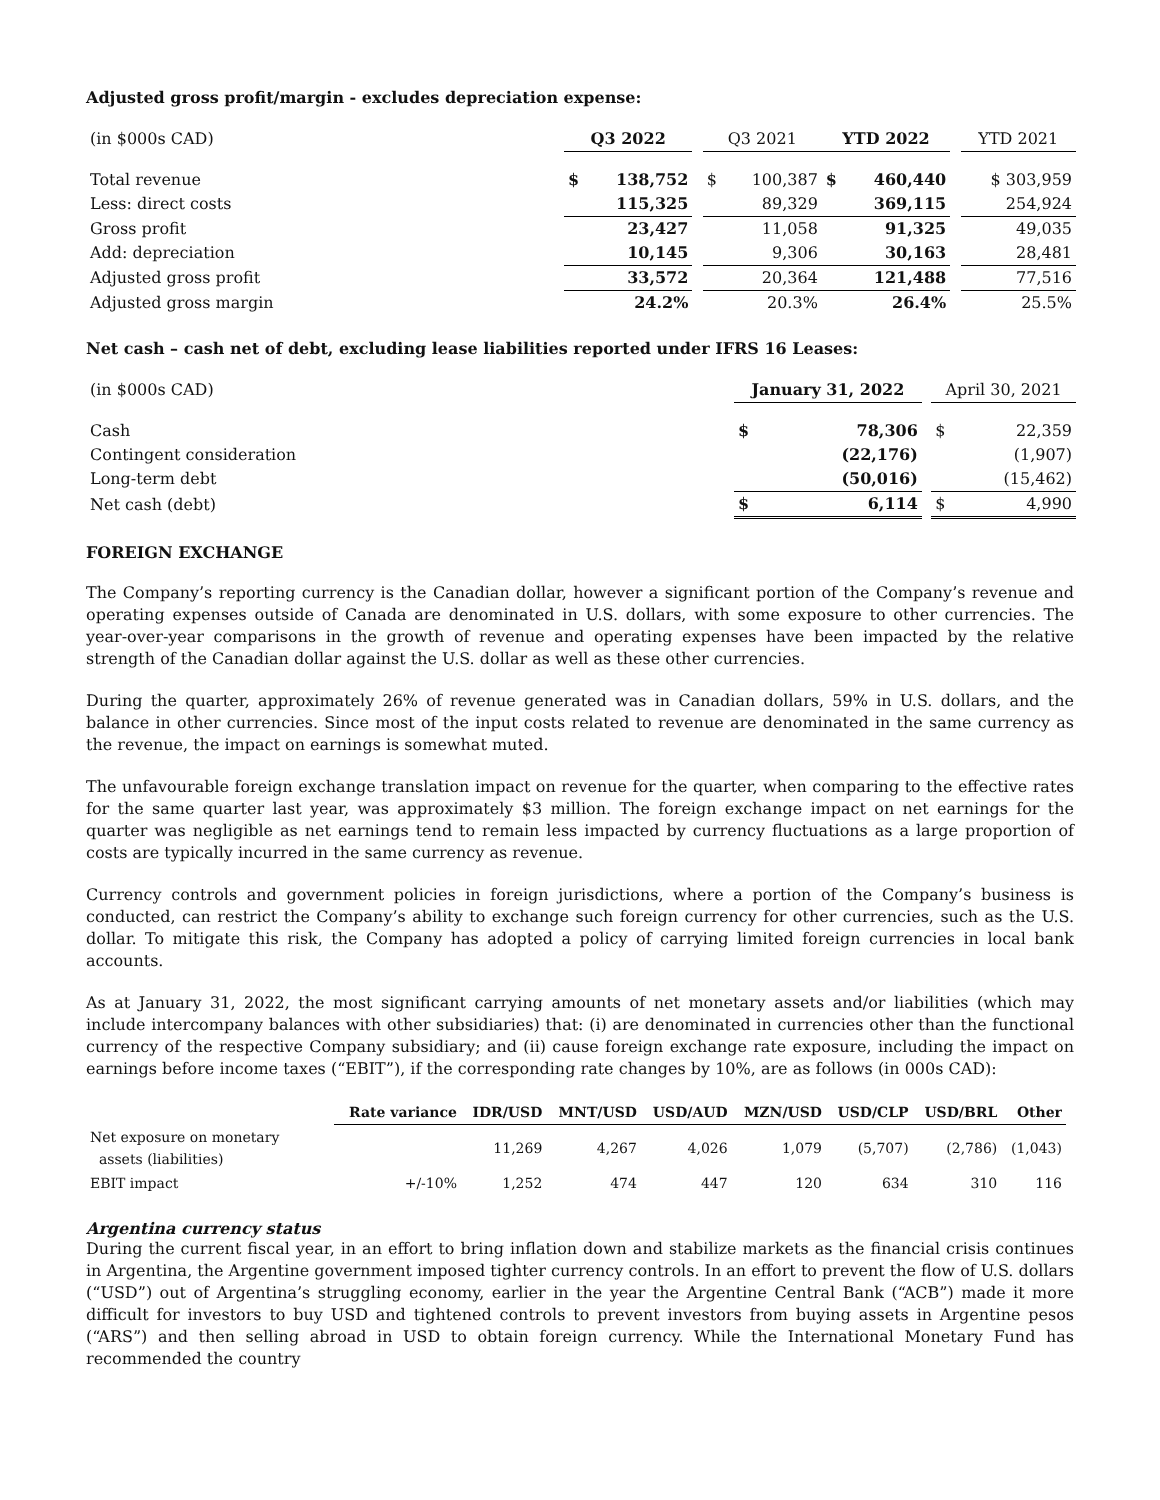Adjusted gross profit/margin - excludes depreciation expense:
| (in $000s CAD) | Q3 2022 | | | Q3 2021 | | YTD 2022 | | | YTD 2021 |
| Total revenue | $ | 138,752 | | $ | 100,387 | $ | 460,440 | | $ 303,959 |
| Less: direct costs | | 115,325 | | | 89,329 | | 369,115 | | 254,924 |
| Gross profit | | 23,427 | | | 11,058 | | 91,325 | | 49,035 |
| Add: depreciation | | 10,145 | | | 9,306 | | 30,163 | | 28,481 |
| Adjusted gross profit | | 33,572 | | | 20,364 | | 121,488 | | 77,516 |
| Adjusted gross margin | | 24.2% | | | 20.3% | | 26.4% | | 25.5% |
Net cash – cash net of debt, excluding lease liabilities reported under IFRS 16 Leases:
| (in $000s CAD) | January 31, 2022 | | | April 30, 2021 | |
| Cash | $ | 78,306 | | $ | 22,359 |
| Contingent consideration | | (22,176) | | | (1,907) |
| Long-term debt | | (50,016) | | | (15,462) |
| Net cash (debt) | $ | 6,114 | | $ | 4,990 |
FOREIGN EXCHANGE
The Company’s reporting currency is the Canadian dollar, however a significant portion of the Company’s revenue and operating expenses outside of Canada are denominated in U.S. dollars, with some exposure to other currencies. The year-over-year comparisons in the growth of revenue and operating expenses have been impacted by the relative strength of the Canadian dollar against the U.S. dollar as well as these other currencies.
During the quarter, approximately 26% of revenue generated was in Canadian dollars, 59% in U.S. dollars, and the balance in other currencies. Since most of the input costs related to revenue are denominated in the same currency as the revenue, the impact on earnings is somewhat muted.
The unfavourable foreign exchange translation impact on revenue for the quarter, when comparing to the effective rates for the same quarter last year, was approximately $3 million. The foreign exchange impact on net earnings for the quarter was negligible as net earnings tend to remain less impacted by currency fluctuations as a large proportion of costs are typically incurred in the same currency as revenue.
Currency controls and government policies in foreign jurisdictions, where a portion of the Company’s business is conducted, can restrict the Company’s ability to exchange such foreign currency for other currencies, such as the U.S. dollar. To mitigate this risk, the Company has adopted a policy of carrying limited foreign currencies in local bank accounts.
As at January 31, 2022, the most significant carrying amounts of net monetary assets and/or liabilities (which may include intercompany balances with other subsidiaries) that: (i) are denominated in currencies other than the functional currency of the respective Company subsidiary; and (ii) cause foreign exchange rate exposure, including the impact on earnings before income taxes (“EBIT”), if the corresponding rate changes by 10%, are as follows (in 000s CAD):
| | Rate variance | IDR/USD | MNT/USD | USD/AUD | MZN/USD | USD/CLP | USD/BRL | Other |
| Net exposure on monetary assets (liabilities) | | 11,269 | 4,267 | 4,026 | 1,079 | (5,707) | (2,786) | (1,043) |
| EBIT impact | +/-10% | 1,252 | 474 | 447 | 120 | 634 | 310 | 116 |
Argentina currency status
During the current fiscal year, in an effort to bring inflation down and stabilize markets as the financial crisis continues in Argentina, the Argentine government imposed tighter currency controls. In an effort to prevent the flow of U.S. dollars (“USD”) out of Argentina’s struggling economy, earlier in the year the Argentine Central Bank (“ACB”) made it more difficult for investors to buy USD and tightened controls to prevent investors from buying assets in Argentine pesos (“ARS”) and then selling abroad in USD to obtain foreign currency. While the International Monetary Fund has recommended the country